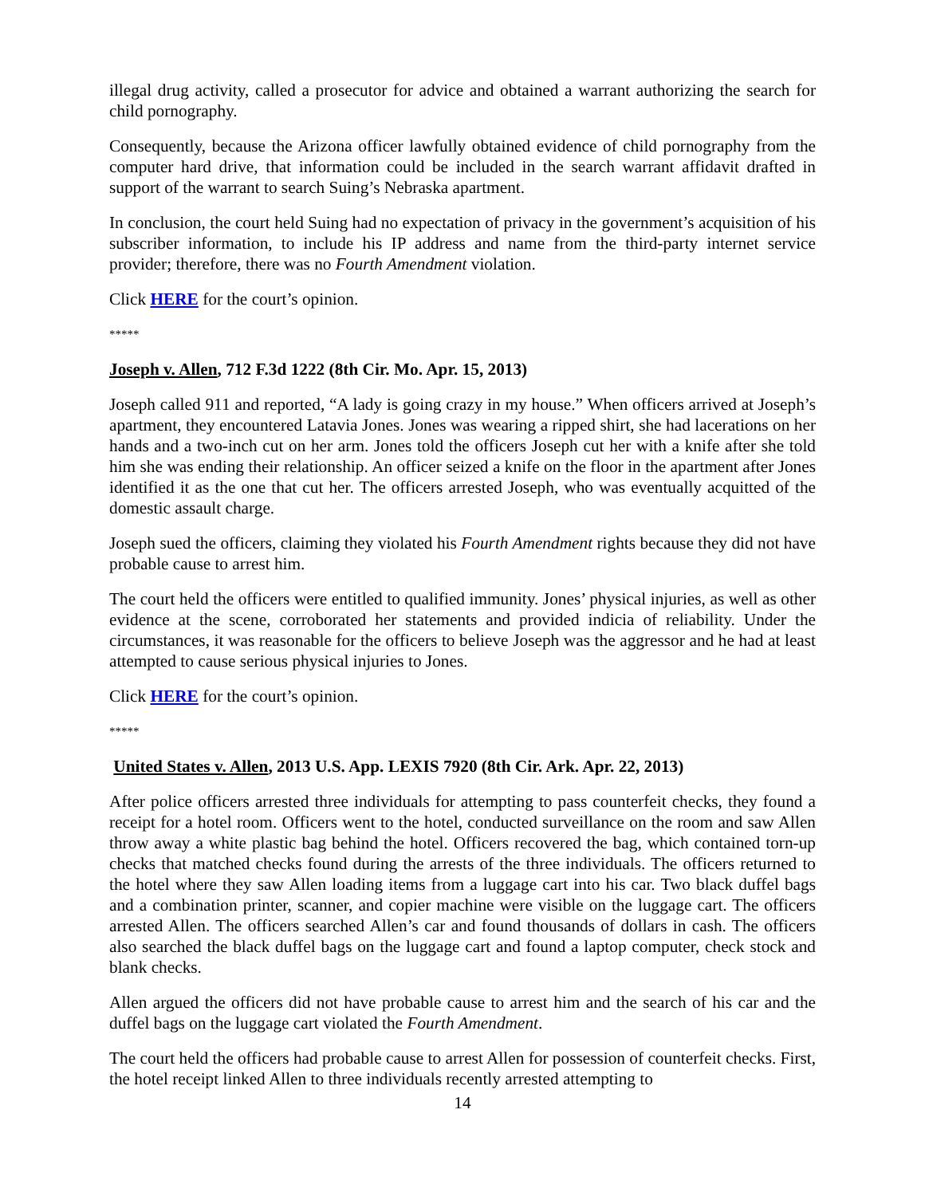illegal drug activity, called a prosecutor for advice and obtained a warrant authorizing the search for child pornography.
Consequently, because the Arizona officer lawfully obtained evidence of child pornography from the computer hard drive, that information could be included in the search warrant affidavit drafted in support of the warrant to search Suing’s Nebraska apartment.
In conclusion, the court held Suing had no expectation of privacy in the government’s acquisition of his subscriber information, to include his IP address and name from the third-party internet service provider; therefore, there was no Fourth Amendment violation.
Click HERE for the court’s opinion.
*****
Joseph v. Allen, 712 F.3d 1222 (8th Cir. Mo. Apr. 15, 2013)
Joseph called 911 and reported, “A lady is going crazy in my house.” When officers arrived at Joseph’s apartment, they encountered Latavia Jones. Jones was wearing a ripped shirt, she had lacerations on her hands and a two-inch cut on her arm. Jones told the officers Joseph cut her with a knife after she told him she was ending their relationship. An officer seized a knife on the floor in the apartment after Jones identified it as the one that cut her. The officers arrested Joseph, who was eventually acquitted of the domestic assault charge.
Joseph sued the officers, claiming they violated his Fourth Amendment rights because they did not have probable cause to arrest him.
The court held the officers were entitled to qualified immunity. Jones’ physical injuries, as well as other evidence at the scene, corroborated her statements and provided indicia of reliability. Under the circumstances, it was reasonable for the officers to believe Joseph was the aggressor and he had at least attempted to cause serious physical injuries to Jones.
Click HERE for the court’s opinion.
*****
United States v. Allen, 2013 U.S. App. LEXIS 7920 (8th Cir. Ark. Apr. 22, 2013)
After police officers arrested three individuals for attempting to pass counterfeit checks, they found a receipt for a hotel room. Officers went to the hotel, conducted surveillance on the room and saw Allen throw away a white plastic bag behind the hotel. Officers recovered the bag, which contained torn-up checks that matched checks found during the arrests of the three individuals. The officers returned to the hotel where they saw Allen loading items from a luggage cart into his car. Two black duffel bags and a combination printer, scanner, and copier machine were visible on the luggage cart. The officers arrested Allen. The officers searched Allen’s car and found thousands of dollars in cash. The officers also searched the black duffel bags on the luggage cart and found a laptop computer, check stock and blank checks.
Allen argued the officers did not have probable cause to arrest him and the search of his car and the duffel bags on the luggage cart violated the Fourth Amendment.
The court held the officers had probable cause to arrest Allen for possession of counterfeit checks. First, the hotel receipt linked Allen to three individuals recently arrested attempting to
14